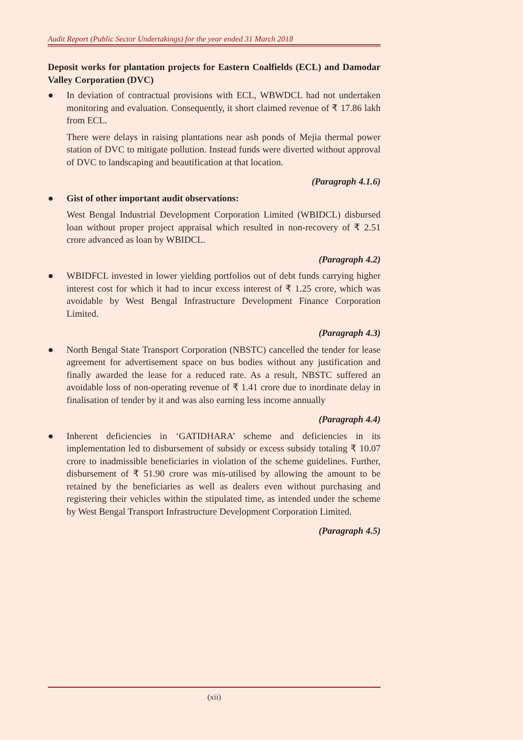Audit Report (Public Sector Undertakings) for the year ended 31 March 2018
Deposit works for plantation projects for Eastern Coalfields (ECL) and Damodar Valley Corporation (DVC)
● In deviation of contractual provisions with ECL, WBWDCL had not undertaken monitoring and evaluation. Consequently, it short claimed revenue of ₹ 17.86 lakh from ECL.
There were delays in raising plantations near ash ponds of Mejia thermal power station of DVC to mitigate pollution. Instead funds were diverted without approval of DVC to landscaping and beautification at that location.
(Paragraph 4.1.6)
● Gist of other important audit observations:
West Bengal Industrial Development Corporation Limited (WBIDCL) disbursed loan without proper project appraisal which resulted in non-recovery of ₹ 2.51 crore advanced as loan by WBIDCL.
(Paragraph 4.2)
● WBIDFCL invested in lower yielding portfolios out of debt funds carrying higher interest cost for which it had to incur excess interest of ₹ 1.25 crore, which was avoidable by West Bengal Infrastructure Development Finance Corporation Limited.
(Paragraph 4.3)
● North Bengal State Transport Corporation (NBSTC) cancelled the tender for lease agreement for advertisement space on bus bodies without any justification and finally awarded the lease for a reduced rate. As a result, NBSTC suffered an avoidable loss of non-operating revenue of ₹ 1.41 crore due to inordinate delay in finalisation of tender by it and was also earning less income annually
(Paragraph 4.4)
● Inherent deficiencies in ‘GATIDHARA’ scheme and deficiencies in its implementation led to disbursement of subsidy or excess subsidy totaling ₹ 10.07 crore to inadmissible beneficiaries in violation of the scheme guidelines. Further, disbursement of ₹ 51.90 crore was mis-utilised by allowing the amount to be retained by the beneficiaries as well as dealers even without purchasing and registering their vehicles within the stipulated time, as intended under the scheme by West Bengal Transport Infrastructure Development Corporation Limited.
(Paragraph 4.5)
(xii)